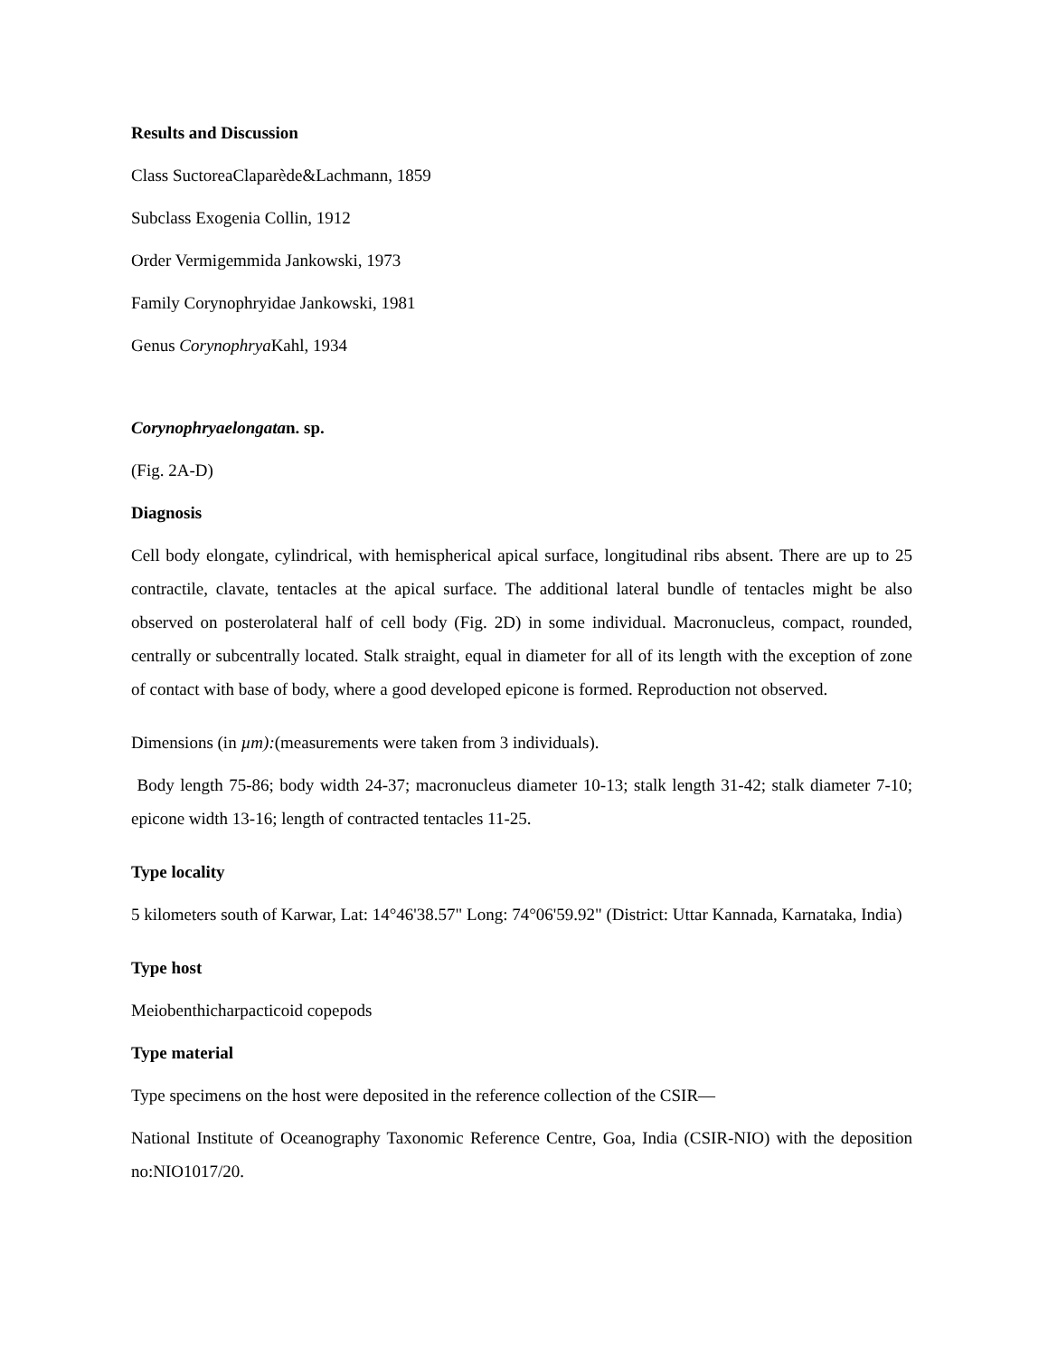Results and Discussion
Class SuctoreaClaparède&Lachmann, 1859
Subclass Exogenia Collin, 1912
Order Vermigemmida Jankowski, 1973
Family Corynophryidae Jankowski, 1981
Genus Corynophrya Kahl, 1934
Corynophryaelongatan. sp.
(Fig. 2A-D)
Diagnosis
Cell body elongate, cylindrical, with hemispherical apical surface, longitudinal ribs absent. There are up to 25 contractile, clavate, tentacles at the apical surface. The additional lateral bundle of tentacles might be also observed on posterolateral half of cell body (Fig. 2D) in some individual. Macronucleus, compact, rounded, centrally or subcentrally located. Stalk straight, equal in diameter for all of its length with the exception of zone of contact with base of body, where a good developed epicone is formed. Reproduction not observed.
Dimensions (in µm):(measurements were taken from 3 individuals).
Body length 75-86; body width 24-37; macronucleus diameter 10-13; stalk length 31-42; stalk diameter 7-10; epicone width 13-16; length of contracted tentacles 11-25.
Type locality
5 kilometers south of Karwar, Lat: 14°46'38.57" Long: 74°06'59.92" (District: Uttar Kannada, Karnataka, India)
Type host
Meiobenthicharpacticoid copepods
Type material
Type specimens on the host were deposited in the reference collection of the CSIR—
National Institute of Oceanography Taxonomic Reference Centre, Goa, India (CSIR-NIO) with the deposition no:NIO1017/20.